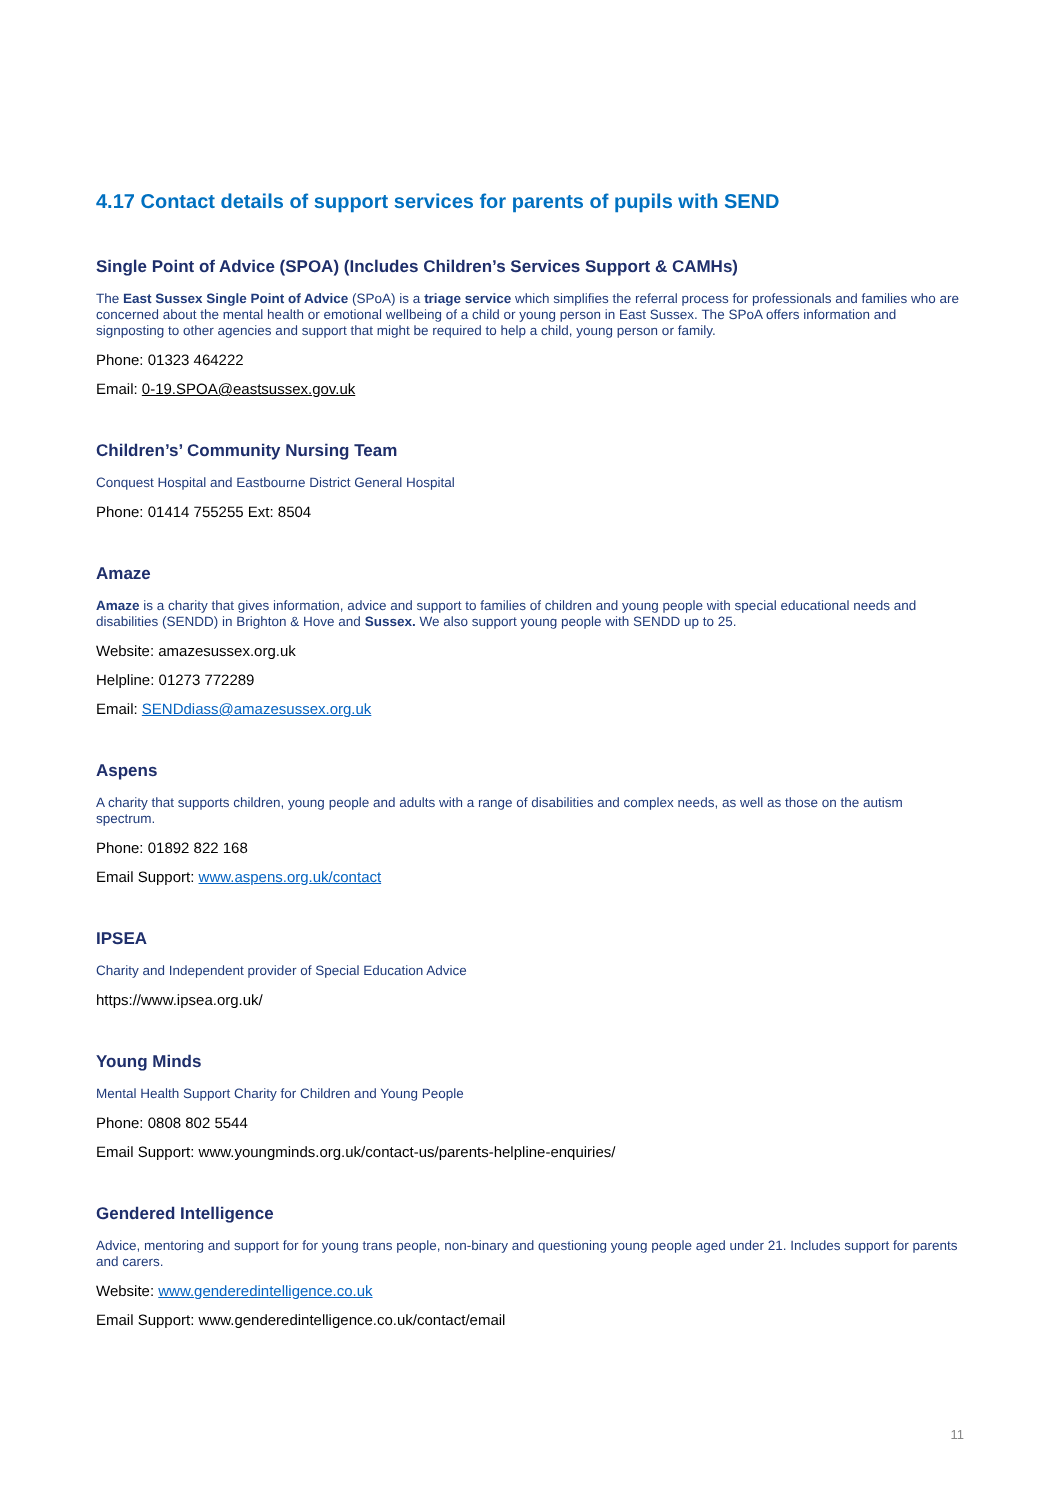4.17 Contact details of support services for parents of pupils with SEND
Single Point of Advice (SPOA) (Includes Children’s Services Support & CAMHs)
The East Sussex Single Point of Advice (SPoA) is a triage service which simplifies the referral process for professionals and families who are concerned about the mental health or emotional wellbeing of a child or young person in East Sussex. The SPoA offers information and signposting to other agencies and support that might be required to help a child, young person or family.
Phone: 01323 464222
Email: 0-19.SPOA@eastsussex.gov.uk
Children’s’ Community Nursing Team
Conquest Hospital and Eastbourne District General Hospital
Phone: 01414 755255 Ext: 8504
Amaze
Amaze is a charity that gives information, advice and support to families of children and young people with special educational needs and disabilities (SENDD) in Brighton & Hove and Sussex. We also support young people with SENDD up to 25.
Website: amazesussex.org.uk
Helpline: 01273 772289
Email: SENDdiass@amazesussex.org.uk
Aspens
A charity that supports children, young people and adults with a range of disabilities and complex needs, as well as those on the autism spectrum.
Phone: 01892 822 168
Email Support: www.aspens.org.uk/contact
IPSEA
Charity and Independent provider of Special Education Advice
https://www.ipsea.org.uk/
Young Minds
Mental Health Support Charity for Children and Young People
Phone: 0808 802 5544
Email Support: www.youngminds.org.uk/contact-us/parents-helpline-enquiries/
Gendered Intelligence
Advice, mentoring and support for for young trans people, non-binary and questioning young people aged under 21. Includes support for parents and carers.
Website: www.genderedintelligence.co.uk
Email Support: www.genderedintelligence.co.uk/contact/email
11